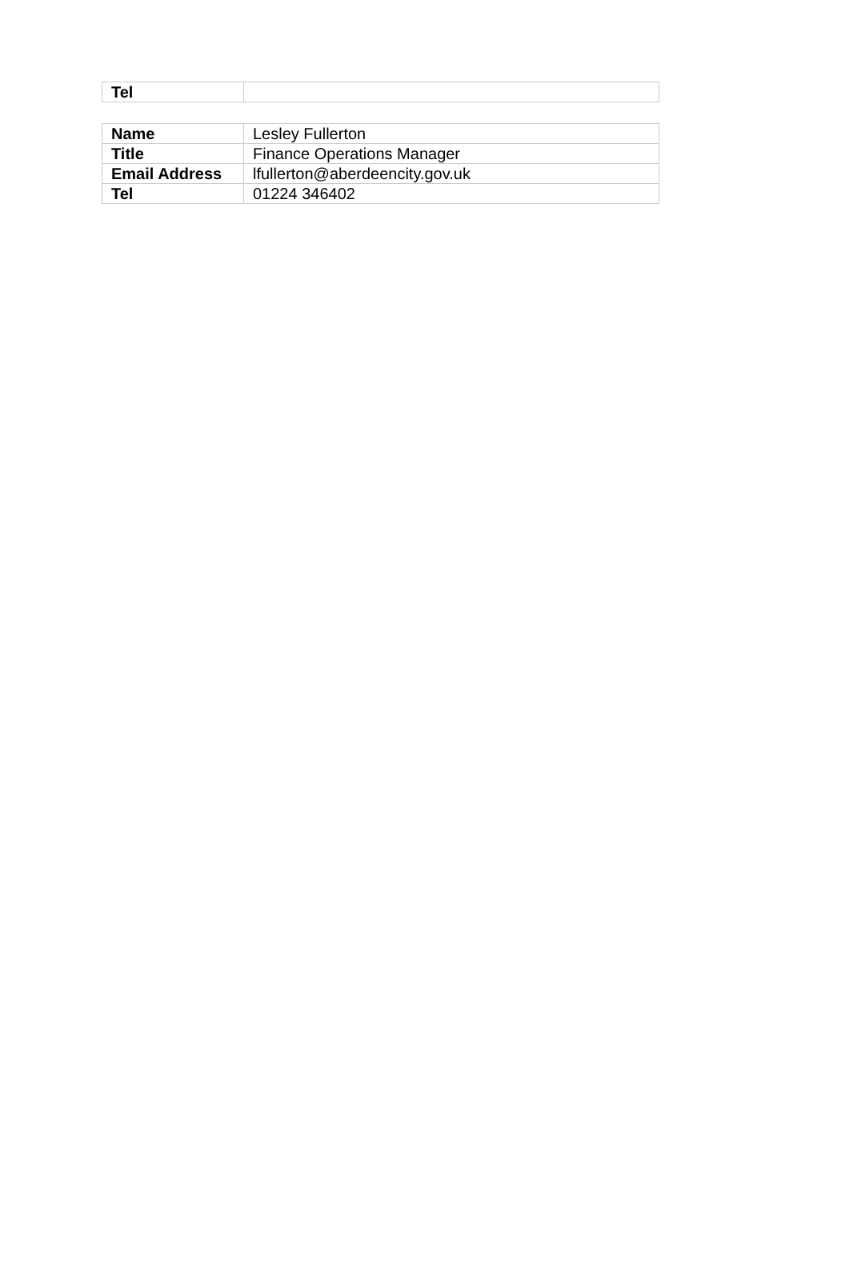| Tel | |
| Name | Lesley Fullerton |
| Title | Finance Operations Manager |
| Email Address | lfullerton@aberdeencity.gov.uk |
| Tel | 01224 346402 |